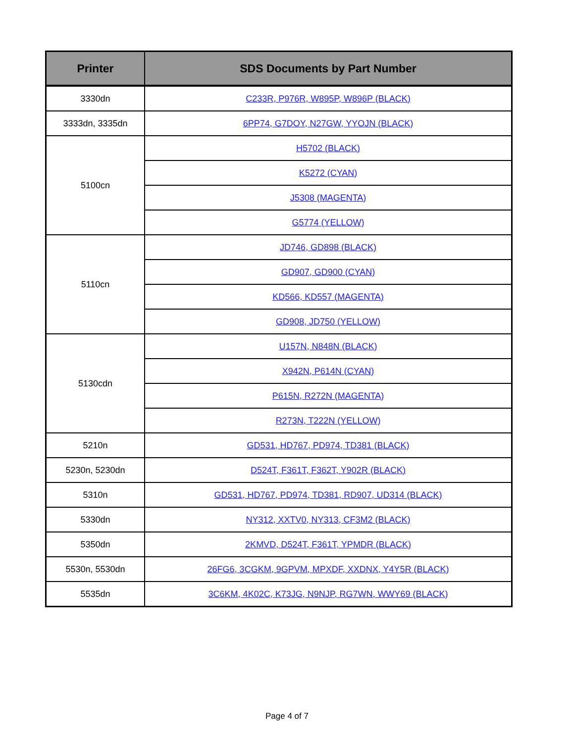| Printer | SDS Documents by Part Number |
| --- | --- |
| 3330dn | C233R, P976R, W895P, W896P (BLACK) |
| 3333dn, 3335dn | 6PP74, G7DOY, N27GW, YYOJN (BLACK) |
| 5100cn | H5702 (BLACK) |
| | K5272 (CYAN) |
| | J5308 (MAGENTA) |
| | G5774 (YELLOW) |
| 5110cn | JD746, GD898 (BLACK) |
| | GD907, GD900 (CYAN) |
| | KD566, KD557 (MAGENTA) |
| | GD908, JD750 (YELLOW) |
| 5130cdn | U157N, N848N (BLACK) |
| | X942N, P614N (CYAN) |
| | P615N, R272N (MAGENTA) |
| | R273N, T222N (YELLOW) |
| 5210n | GD531, HD767, PD974, TD381 (BLACK) |
| 5230n, 5230dn | D524T, F361T, F362T, Y902R (BLACK) |
| 5310n | GD531, HD767, PD974, TD381, RD907, UD314 (BLACK) |
| 5330dn | NY312, XXTV0, NY313, CF3M2 (BLACK) |
| 5350dn | 2KMVD, D524T, F361T, YPMDR (BLACK) |
| 5530n, 5530dn | 26FG6, 3CGKM, 9GPVM, MPXDF, XXDNX, Y4Y5R (BLACK) |
| 5535dn | 3C6KM, 4K02C, K73JG, N9NJP, RG7WN, WWY69 (BLACK) |
Page 4 of 7